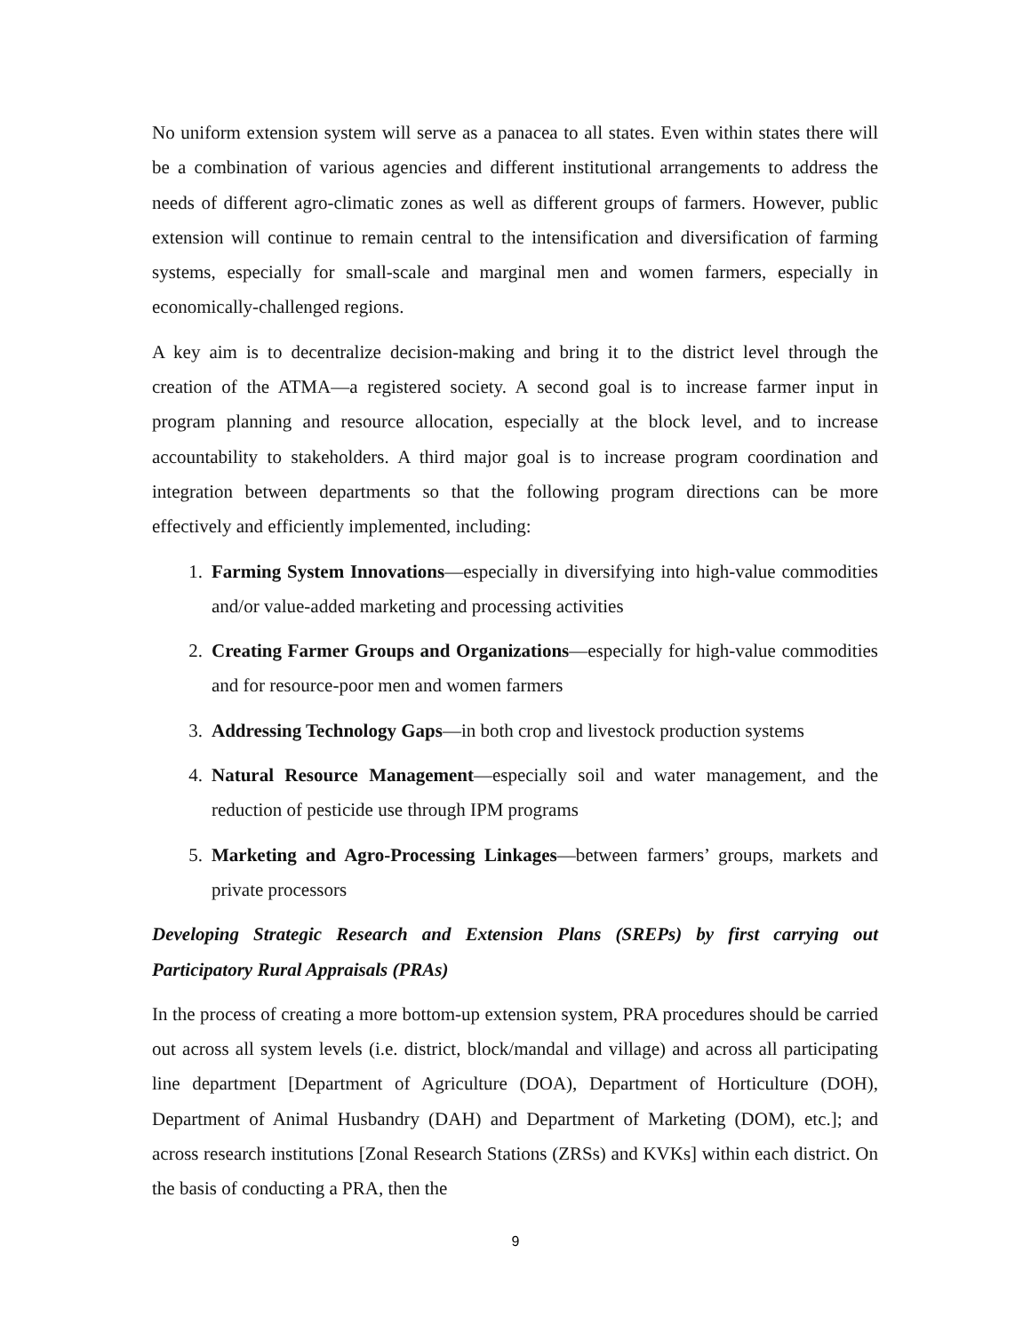No uniform extension system will serve as a panacea to all states. Even within states there will be a combination of various agencies and different institutional arrangements to address the needs of different agro-climatic zones as well as different groups of farmers. However, public extension will continue to remain central to the intensification and diversification of farming systems, especially for small-scale and marginal men and women farmers, especially in economically-challenged regions.
A key aim is to decentralize decision-making and bring it to the district level through the creation of the ATMA—a registered society. A second goal is to increase farmer input in program planning and resource allocation, especially at the block level, and to increase accountability to stakeholders. A third major goal is to increase program coordination and integration between departments so that the following program directions can be more effectively and efficiently implemented, including:
1. Farming System Innovations—especially in diversifying into high-value commodities and/or value-added marketing and processing activities
2. Creating Farmer Groups and Organizations—especially for high-value commodities and for resource-poor men and women farmers
3. Addressing Technology Gaps—in both crop and livestock production systems
4. Natural Resource Management—especially soil and water management, and the reduction of pesticide use through IPM programs
5. Marketing and Agro-Processing Linkages—between farmers’ groups, markets and private processors
Developing Strategic Research and Extension Plans (SREPs) by first carrying out Participatory Rural Appraisals (PRAs)
In the process of creating a more bottom-up extension system, PRA procedures should be carried out across all system levels (i.e. district, block/mandal and village) and across all participating line department [Department of Agriculture (DOA), Department of Horticulture (DOH), Department of Animal Husbandry (DAH) and Department of Marketing (DOM), etc.]; and across research institutions [Zonal Research Stations (ZRSs) and KVKs] within each district. On the basis of conducting a PRA, then the
9